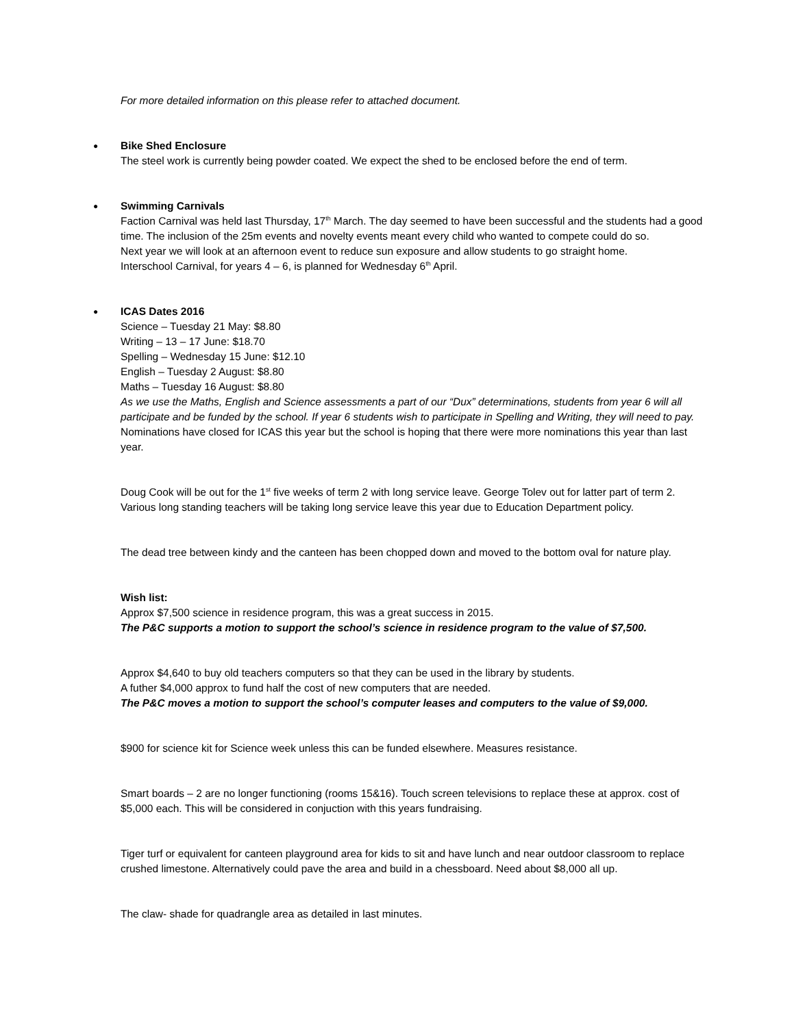For more detailed information on this please refer to attached document.
●
Bike Shed Enclosure
The steel work is currently being powder coated. We expect the shed to be enclosed before the end of term.
●
Swimming Carnivals
Faction Carnival was held last Thursday, 17<sup>th</sup> March. The day seemed to have been successful and the students had a good time. The inclusion of the 25m events and novelty events meant every child who wanted to compete could do so.
Next year we will look at an afternoon event to reduce sun exposure and allow students to go straight home.
Interschool Carnival, for years 4 – 6, is planned for Wednesday 6<sup>th</sup> April.
●
ICAS Dates 2016
Science – Tuesday 21 May: $8.80
Writing – 13 – 17 June: $18.70
Spelling – Wednesday 15 June: $12.10
English – Tuesday 2 August: $8.80
Maths – Tuesday 16 August: $8.80
As we use the Maths, English and Science assessments a part of our “Dux” determinations, students from year 6 will all participate and be funded by the school. If year 6 students wish to participate in Spelling and Writing, they will need to pay.
Nominations have closed for ICAS this year but the school is hoping that there were more nominations this year than last year.
Doug Cook will be out for the 1<sup>st</sup> five weeks of term 2 with long service leave. George Tolev out for latter part of term 2. Various long standing teachers will be taking long service leave this year due to Education Department policy.
The dead tree between kindy and the canteen has been chopped down and moved to the bottom oval for nature play.
Wish list:
Approx $7,500 science in residence program, this was a great success in 2015.
The P&C supports a motion to support the school’s science in residence program to the value of $7,500.
Approx $4,640 to buy old teachers computers so that they can be used in the library by students.
A futher $4,000 approx to fund half the cost of new computers that are needed.
The P&C moves a motion to support the school’s computer leases and computers to the value of $9,000.
$900 for science kit for Science week unless this can be funded elsewhere. Measures resistance.
Smart boards – 2 are no longer functioning (rooms 15&16). Touch screen televisions to replace these at approx. cost of $5,000 each. This will be considered in conjuction with this years fundraising.
Tiger turf or equivalent for canteen playground area for kids to sit and have lunch and near outdoor classroom to replace crushed limestone. Alternatively could pave the area and build in a chessboard. Need about $8,000 all up.
The claw- shade for quadrangle area as detailed in last minutes.